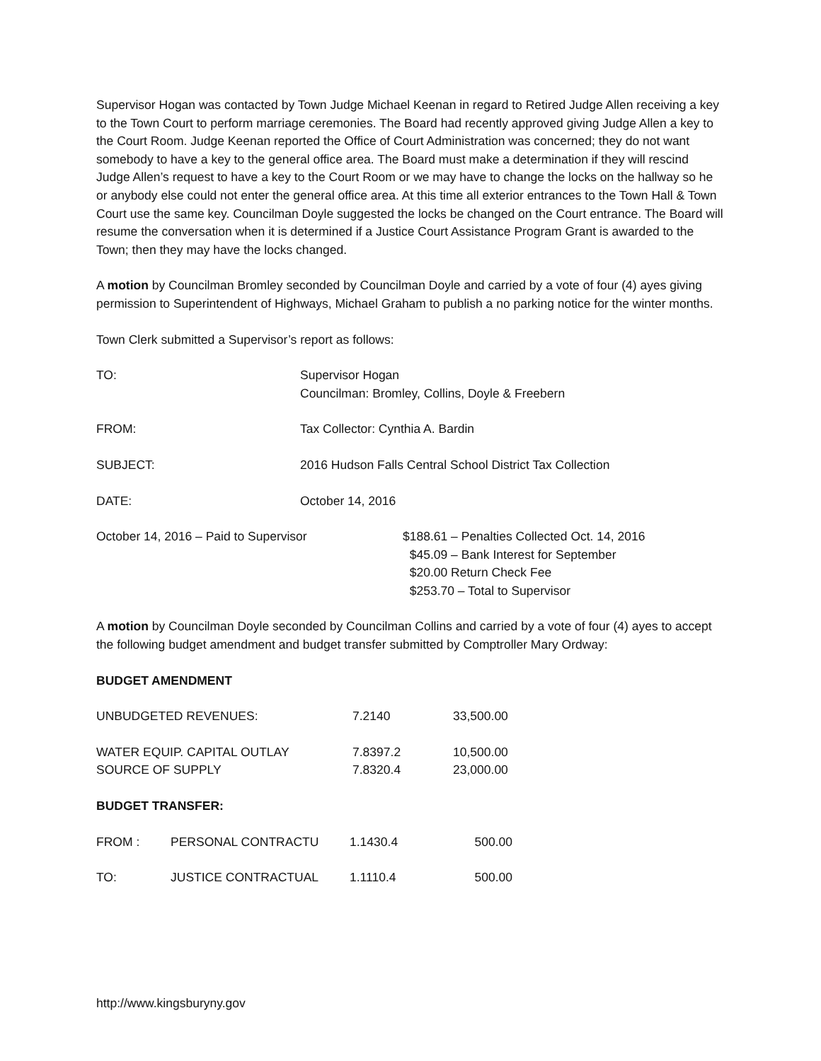Supervisor Hogan was contacted by Town Judge Michael Keenan in regard to Retired Judge Allen receiving a key to the Town Court to perform marriage ceremonies. The Board had recently approved giving Judge Allen a key to the Court Room. Judge Keenan reported the Office of Court Administration was concerned; they do not want somebody to have a key to the general office area. The Board must make a determination if they will rescind Judge Allen’s request to have a key to the Court Room or we may have to change the locks on the hallway so he or anybody else could not enter the general office area. At this time all exterior entrances to the Town Hall & Town Court use the same key. Councilman Doyle suggested the locks be changed on the Court entrance. The Board will resume the conversation when it is determined if a Justice Court Assistance Program Grant is awarded to the Town; then they may have the locks changed.
A motion by Councilman Bromley seconded by Councilman Doyle and carried by a vote of four (4) ayes giving permission to Superintendent of Highways, Michael Graham to publish a no parking notice for the winter months.
Town Clerk submitted a Supervisor’s report as follows:
| TO: | Supervisor Hogan Councilman: Bromley, Collins, Doyle & Freebern |
| FROM: | Tax Collector: Cynthia A. Bardin |
| SUBJECT: | 2016 Hudson Falls Central School District Tax Collection |
| DATE: | October 14, 2016 |
| October 14, 2016 – Paid to Supervisor | $188.61 – Penalties Collected Oct. 14, 2016 $45.09 – Bank Interest for September $20.00 Return Check Fee $253.70 – Total to Supervisor |
A motion by Councilman Doyle seconded by Councilman Collins and carried by a vote of four (4) ayes to accept the following budget amendment and budget transfer submitted by Comptroller Mary Ordway:
BUDGET AMENDMENT
| UNBUDGETED REVENUES: | 7.2140 | 33,500.00 |
| WATER EQUIP. CAPITAL OUTLAY SOURCE OF SUPPLY | 7.8397.2 7.8320.4 | 10,500.00 23,000.00 |
BUDGET TRANSFER:
| FROM : | PERSONAL CONTRACTU | 1.1430.4 | 500.00 |
| TO: | JUSTICE CONTRACTUAL | 1.1110.4 | 500.00 |
http://www.kingsburyny.gov